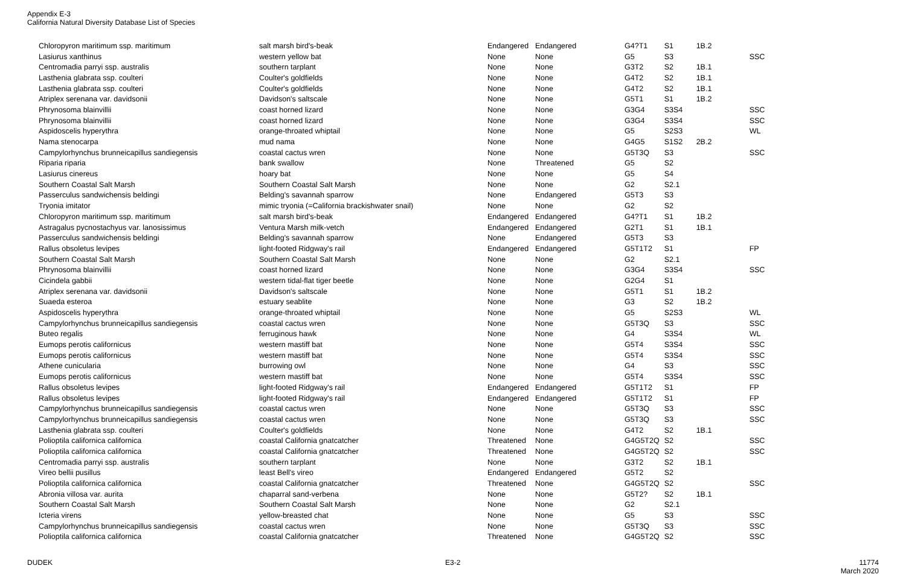Appendix E-3
California Natural Diversity Database List of Species
| Chloropyron maritimum ssp. maritimum | salt marsh bird's-beak | Endangered | Endangered | G4?T1 | S1 | 1B.2 | |
| Lasiurus xanthinus | western yellow bat | None | None | G5 | S3 | | SSC |
| Centromadia parryi ssp. australis | southern tarplant | None | None | G3T2 | S2 | 1B.1 | |
| Lasthenia glabrata ssp. coulteri | Coulter's goldfields | None | None | G4T2 | S2 | 1B.1 | |
| Lasthenia glabrata ssp. coulteri | Coulter's goldfields | None | None | G4T2 | S2 | 1B.1 | |
| Atriplex serenana var. davidsonii | Davidson's saltscale | None | None | G5T1 | S1 | 1B.2 | |
| Phrynosoma blainvillii | coast horned lizard | None | None | G3G4 | S3S4 | | SSC |
| Phrynosoma blainvillii | coast horned lizard | None | None | G3G4 | S3S4 | | SSC |
| Aspidoscelis hyperythra | orange-throated whiptail | None | None | G5 | S2S3 | | WL |
| Nama stenocarpa | mud nama | None | None | G4G5 | S1S2 | 2B.2 | |
| Campylorhynchus brunneicapillus sandiegensis | coastal cactus wren | None | None | G5T3Q | S3 | | SSC |
| Riparia riparia | bank swallow | None | Threatened | G5 | S2 | | |
| Lasiurus cinereus | hoary bat | None | None | G5 | S4 | | |
| Southern Coastal Salt Marsh | Southern Coastal Salt Marsh | None | None | G2 | S2.1 | | |
| Passerculus sandwichensis beldingi | Belding's savannah sparrow | None | Endangered | G5T3 | S3 | | |
| Tryonia imitator | mimic tryonia (=California brackishwater snail) | None | None | G2 | S2 | | |
| Chloropyron maritimum ssp. maritimum | salt marsh bird's-beak | Endangered | Endangered | G4?T1 | S1 | 1B.2 | |
| Astragalus pycnostachyus var. lanosissimus | Ventura Marsh milk-vetch | Endangered | Endangered | G2T1 | S1 | 1B.1 | |
| Passerculus sandwichensis beldingi | Belding's savannah sparrow | None | Endangered | G5T3 | S3 | | |
| Rallus obsoletus levipes | light-footed Ridgway's rail | Endangered | Endangered | G5T1T2 | S1 | | FP |
| Southern Coastal Salt Marsh | Southern Coastal Salt Marsh | None | None | G2 | S2.1 | | |
| Phrynosoma blainvillii | coast horned lizard | None | None | G3G4 | S3S4 | | SSC |
| Cicindela gabbii | western tidal-flat tiger beetle | None | None | G2G4 | S1 | | |
| Atriplex serenana var. davidsonii | Davidson's saltscale | None | None | G5T1 | S1 | 1B.2 | |
| Suaeda esteroa | estuary seablite | None | None | G3 | S2 | 1B.2 | |
| Aspidoscelis hyperythra | orange-throated whiptail | None | None | G5 | S2S3 | | WL |
| Campylorhynchus brunneicapillus sandiegensis | coastal cactus wren | None | None | G5T3Q | S3 | | SSC |
| Buteo regalis | ferruginous hawk | None | None | G4 | S3S4 | | WL |
| Eumops perotis californicus | western mastiff bat | None | None | G5T4 | S3S4 | | SSC |
| Eumops perotis californicus | western mastiff bat | None | None | G5T4 | S3S4 | | SSC |
| Athene cunicularia | burrowing owl | None | None | G4 | S3 | | SSC |
| Eumops perotis californicus | western mastiff bat | None | None | G5T4 | S3S4 | | SSC |
| Rallus obsoletus levipes | light-footed Ridgway's rail | Endangered | Endangered | G5T1T2 | S1 | | FP |
| Rallus obsoletus levipes | light-footed Ridgway's rail | Endangered | Endangered | G5T1T2 | S1 | | FP |
| Campylorhynchus brunneicapillus sandiegensis | coastal cactus wren | None | None | G5T3Q | S3 | | SSC |
| Campylorhynchus brunneicapillus sandiegensis | coastal cactus wren | None | None | G5T3Q | S3 | | SSC |
| Lasthenia glabrata ssp. coulteri | Coulter's goldfields | None | None | G4T2 | S2 | 1B.1 | |
| Polioptila californica californica | coastal California gnatcatcher | Threatened | None | G4G5T2Q | S2 | | SSC |
| Polioptila californica californica | coastal California gnatcatcher | Threatened | None | G4G5T2Q | S2 | | SSC |
| Centromadia parryi ssp. australis | southern tarplant | None | None | G3T2 | S2 | 1B.1 | |
| Vireo bellii pusillus | least Bell's vireo | Endangered | Endangered | G5T2 | S2 | | |
| Polioptila californica californica | coastal California gnatcatcher | Threatened | None | G4G5T2Q | S2 | | SSC |
| Abronia villosa var. aurita | chaparral sand-verbena | None | None | G5T2? | S2 | 1B.1 | |
| Southern Coastal Salt Marsh | Southern Coastal Salt Marsh | None | None | G2 | S2.1 | | |
| Icteria virens | yellow-breasted chat | None | None | G5 | S3 | | SSC |
| Campylorhynchus brunneicapillus sandiegensis | coastal cactus wren | None | None | G5T3Q | S3 | | SSC |
| Polioptila californica californica | coastal California gnatcatcher | Threatened | None | G4G5T2Q | S2 | | SSC |
DUDEK E3-2
11774
March 2020